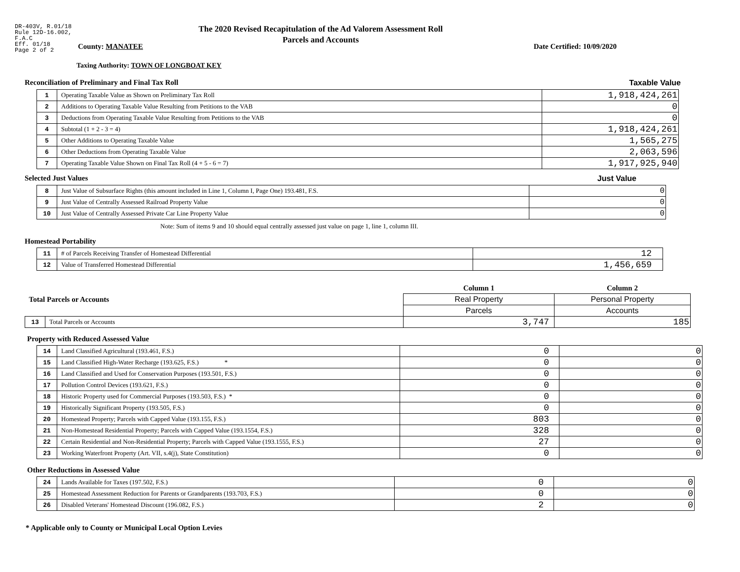DR-403V, R.01/18
Rule 12D-16.002,
F.A.C
Eff. 01/18
Page 2 of 2
The 2020 Revised Recapitulation of the Ad Valorem Assessment Roll
Parcels and Accounts
County: MANATEE Date Certified: 10/09/2020
Taxing Authority: TOWN OF LONGBOAT KEY
Reconciliation of Preliminary and Final Tax Roll
Taxable Value
| 1 | Operating Taxable Value as Shown on Preliminary Tax Roll | 1,918,424,261 |
| 2 | Additions to Operating Taxable Value Resulting from Petitions to the VAB | 0 |
| 3 | Deductions from Operating Taxable Value Resulting from Petitions to the VAB | 0 |
| 4 | Subtotal (1 + 2 - 3 = 4) | 1,918,424,261 |
| 5 | Other Additions to Operating Taxable Value | 1,565,275 |
| 6 | Other Deductions from Operating Taxable Value | 2,063,596 |
| 7 | Operating Taxable Value Shown on Final Tax Roll (4 + 5 - 6 = 7) | 1,917,925,940 |
Selected Just Values Just Value
| 8 | Just Value of Subsurface Rights (this amount included in Line 1, Column I, Page One) 193.481, F.S. | 0 |
| 9 | Just Value of Centrally Assessed Railroad Property Value | 0 |
| 10 | Just Value of Centrally Assessed Private Car Line Property Value | 0 |
Note: Sum of items 9 and 10 should equal centrally assessed just value on page 1, line 1, column III.
Homestead Portability
| 11 | # of Parcels Receiving Transfer of Homestead Differential | 12 |
| 12 | Value of Transferred Homestead Differential | 1,456,659 |
| Total Parcels or Accounts | | Column 1 | Column 2 |
| | | Real Property | Personal Property |
| | | Parcels | Accounts |
| 13 | Total Parcels or Accounts | 3,747 | 185 |
Property with Reduced Assessed Value
| 14 | Land Classified Agricultural (193.461, F.S.) | 0 | 0 |
| 15 | Land Classified High-Water Recharge (193.625, F.S.) * | 0 | 0 |
| 16 | Land Classified and Used for Conservation Purposes (193.501, F.S.) | 0 | 0 |
| 17 | Pollution Control Devices (193.621, F.S.) | 0 | 0 |
| 18 | Historic Property used for Commercial Purposes (193.503, F.S.) * | 0 | 0 |
| 19 | Historically Significant Property (193.505, F.S.) | 0 | 0 |
| 20 | Homestead Property; Parcels with Capped Value (193.155, F.S.) | 803 | 0 |
| 21 | Non-Homestead Residential Property; Parcels with Capped Value (193.1554, F.S.) | 328 | 0 |
| 22 | Certain Residential and Non-Residential Property; Parcels with Capped Value (193.1555, F.S.) | 27 | 0 |
| 23 | Working Waterfront Property (Art. VII, s.4(j), State Constitution) | 0 | 0 |
Other Reductions in Assessed Value
| 24 | Lands Available for Taxes (197.502, F.S.) | 0 | 0 |
| 25 | Homestead Assessment Reduction for Parents or Grandparents (193.703, F.S.) | 0 | 0 |
| 26 | Disabled Veterans' Homestead Discount (196.082, F.S.) | 2 | 0 |
* Applicable only to County or Municipal Local Option Levies